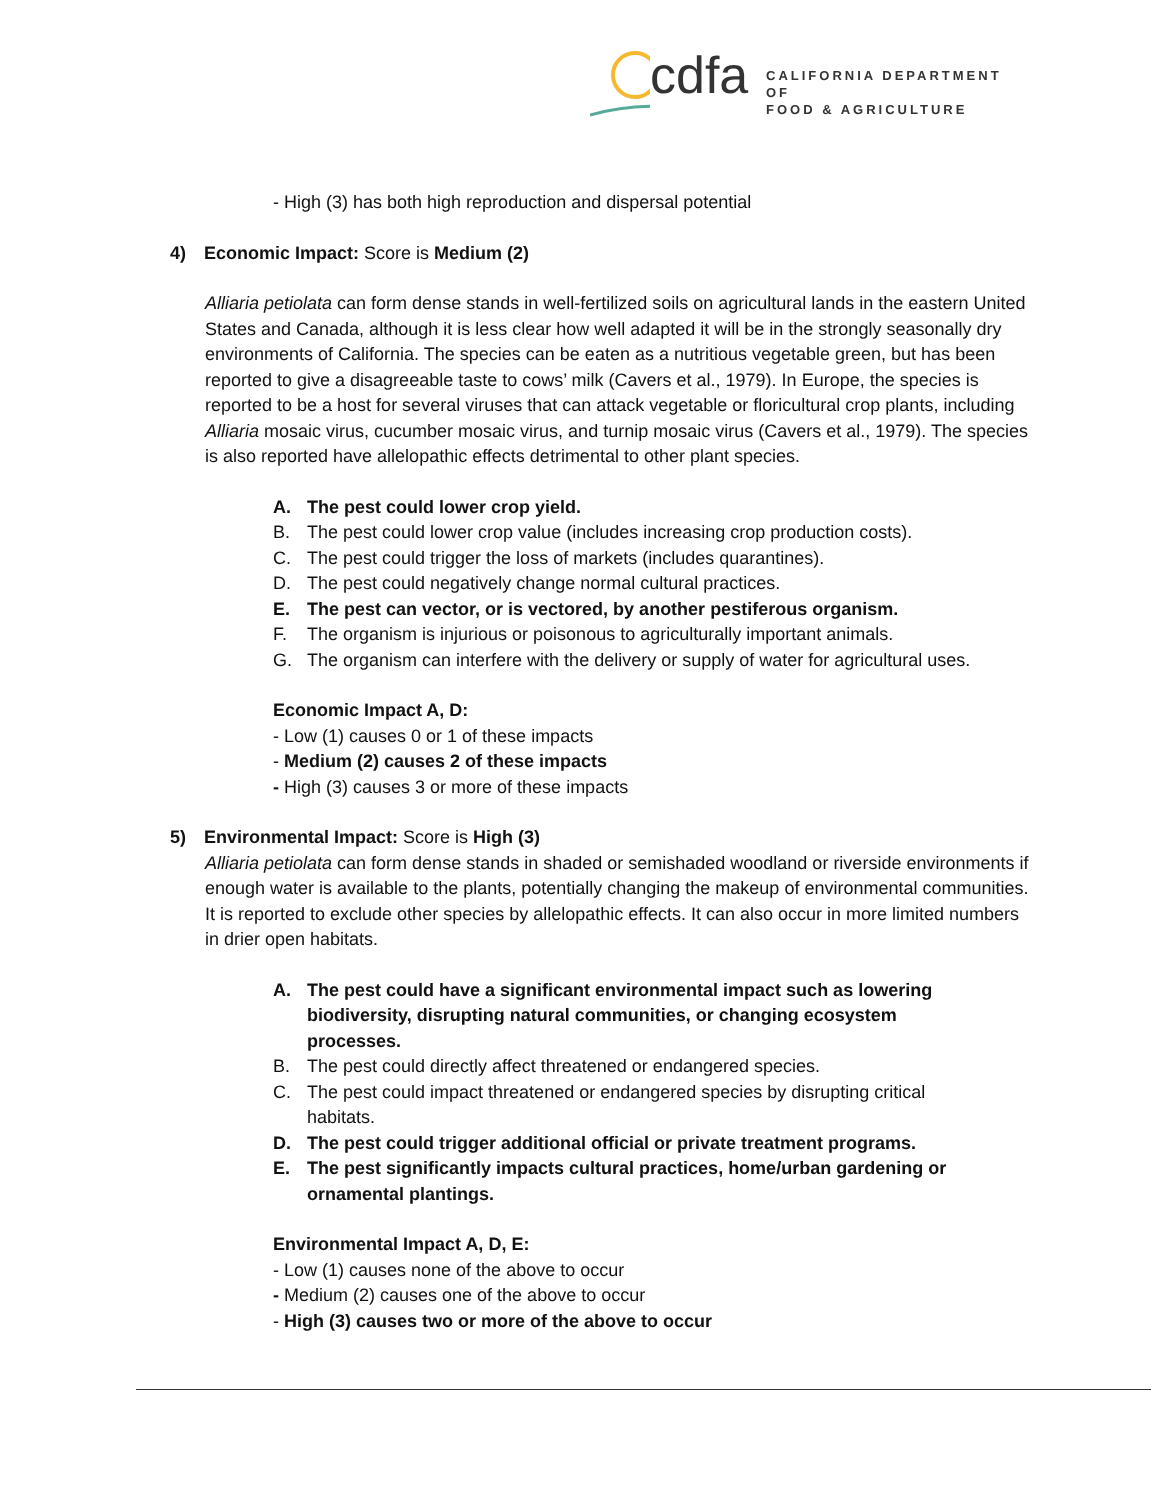cdfa
CALIFORNIA DEPARTMENT OF
FOOD & AGRICULTURE
- High (3) has both high reproduction and dispersal potential
4) Economic Impact: Score is Medium (2)
Alliaria petiolata can form dense stands in well-fertilized soils on agricultural lands in the eastern United States and Canada, although it is less clear how well adapted it will be in the strongly seasonally dry environments of California. The species can be eaten as a nutritious vegetable green, but has been reported to give a disagreeable taste to cows’ milk (Cavers et al., 1979). In Europe, the species is reported to be a host for several viruses that can attack vegetable or floricultural crop plants, including Alliaria mosaic virus, cucumber mosaic virus, and turnip mosaic virus (Cavers et al., 1979). The species is also reported have allelopathic effects detrimental to other plant species.
A. The pest could lower crop yield.
B. The pest could lower crop value (includes increasing crop production costs).
C. The pest could trigger the loss of markets (includes quarantines).
D. The pest could negatively change normal cultural practices.
E. The pest can vector, or is vectored, by another pestiferous organism.
F. The organism is injurious or poisonous to agriculturally important animals.
G. The organism can interfere with the delivery or supply of water for agricultural uses.
Economic Impact A, D:
- Low (1) causes 0 or 1 of these impacts
- Medium (2) causes 2 of these impacts
- High (3) causes 3 or more of these impacts
5) Environmental Impact: Score is High (3)
Alliaria petiolata can form dense stands in shaded or semishaded woodland or riverside environments if enough water is available to the plants, potentially changing the makeup of environmental communities. It is reported to exclude other species by allelopathic effects. It can also occur in more limited numbers in drier open habitats.
A. The pest could have a significant environmental impact such as lowering biodiversity, disrupting natural communities, or changing ecosystem processes.
B. The pest could directly affect threatened or endangered species.
C. The pest could impact threatened or endangered species by disrupting critical habitats.
D. The pest could trigger additional official or private treatment programs.
E. The pest significantly impacts cultural practices, home/urban gardening or ornamental plantings.
Environmental Impact A, D, E:
- Low (1) causes none of the above to occur
- Medium (2) causes one of the above to occur
- High (3) causes two or more of the above to occur